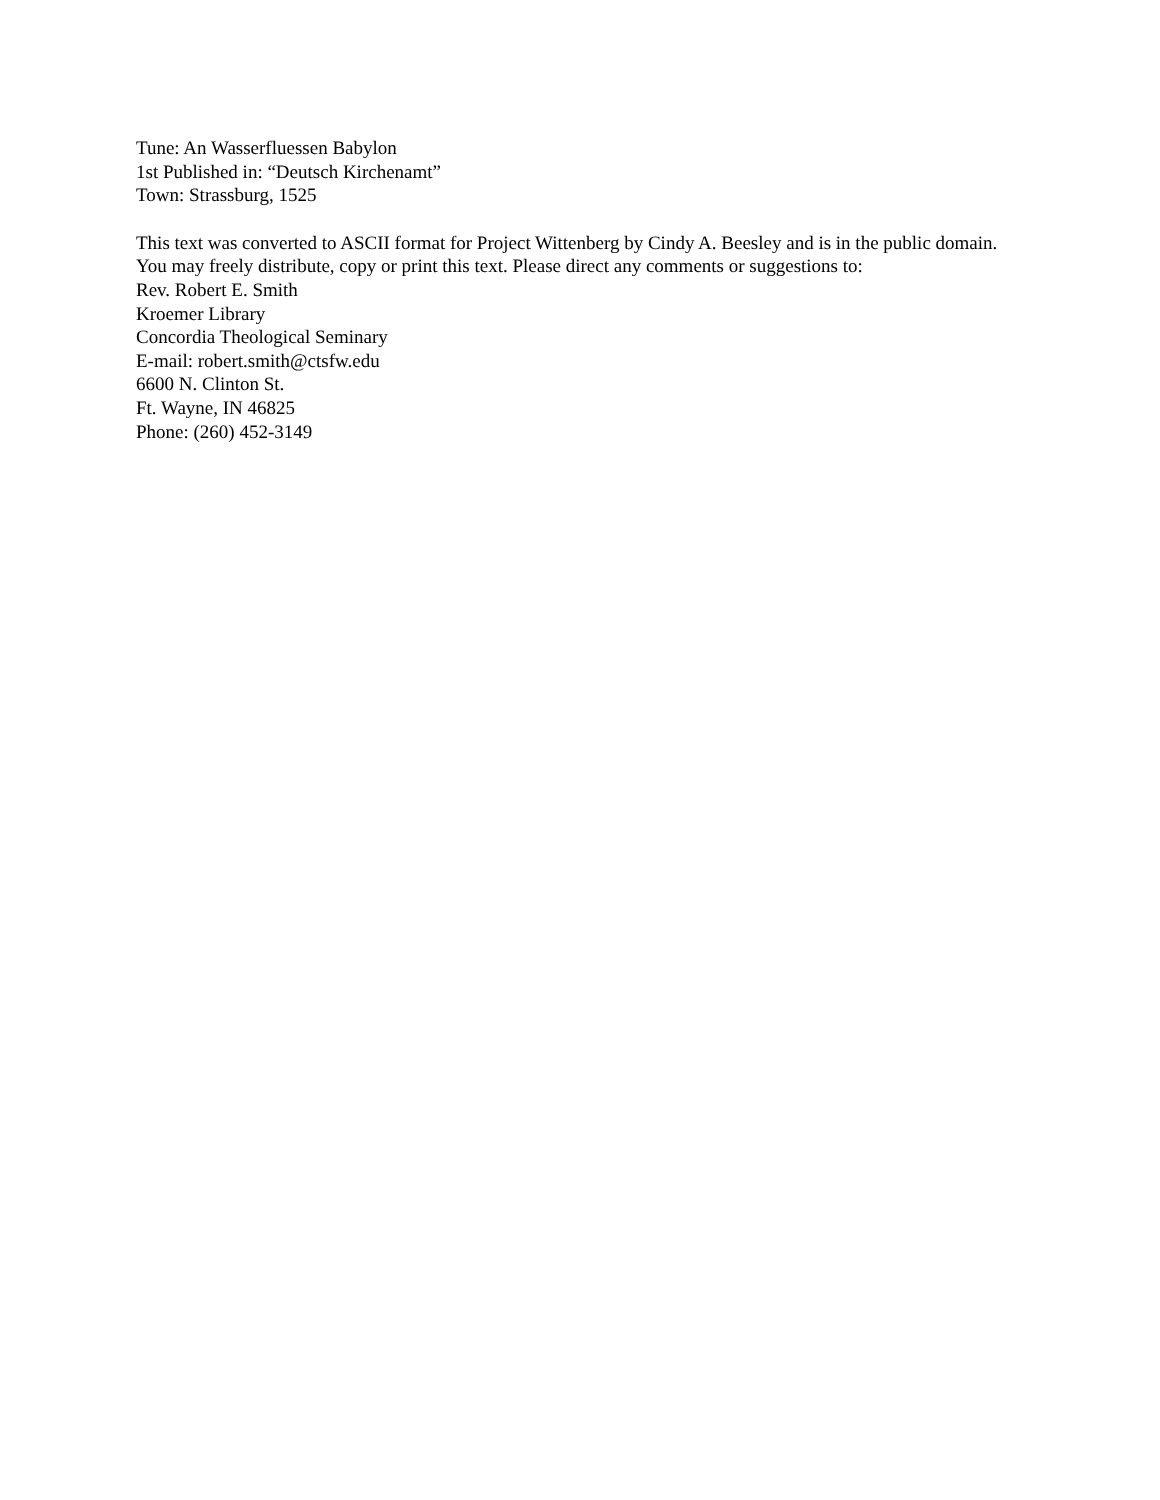Tune: An Wasserfluessen Babylon
1st Published in: “Deutsch Kirchenamt”
Town: Strassburg, 1525
This text was converted to ASCII format for Project Wittenberg by Cindy A. Beesley and is in the public domain. You may freely distribute, copy or print this text. Please direct any comments or suggestions to:
Rev. Robert E. Smith
Kroemer Library
Concordia Theological Seminary
E-mail: robert.smith@ctsfw.edu
6600 N. Clinton St.
Ft. Wayne, IN 46825
Phone: (260) 452-3149